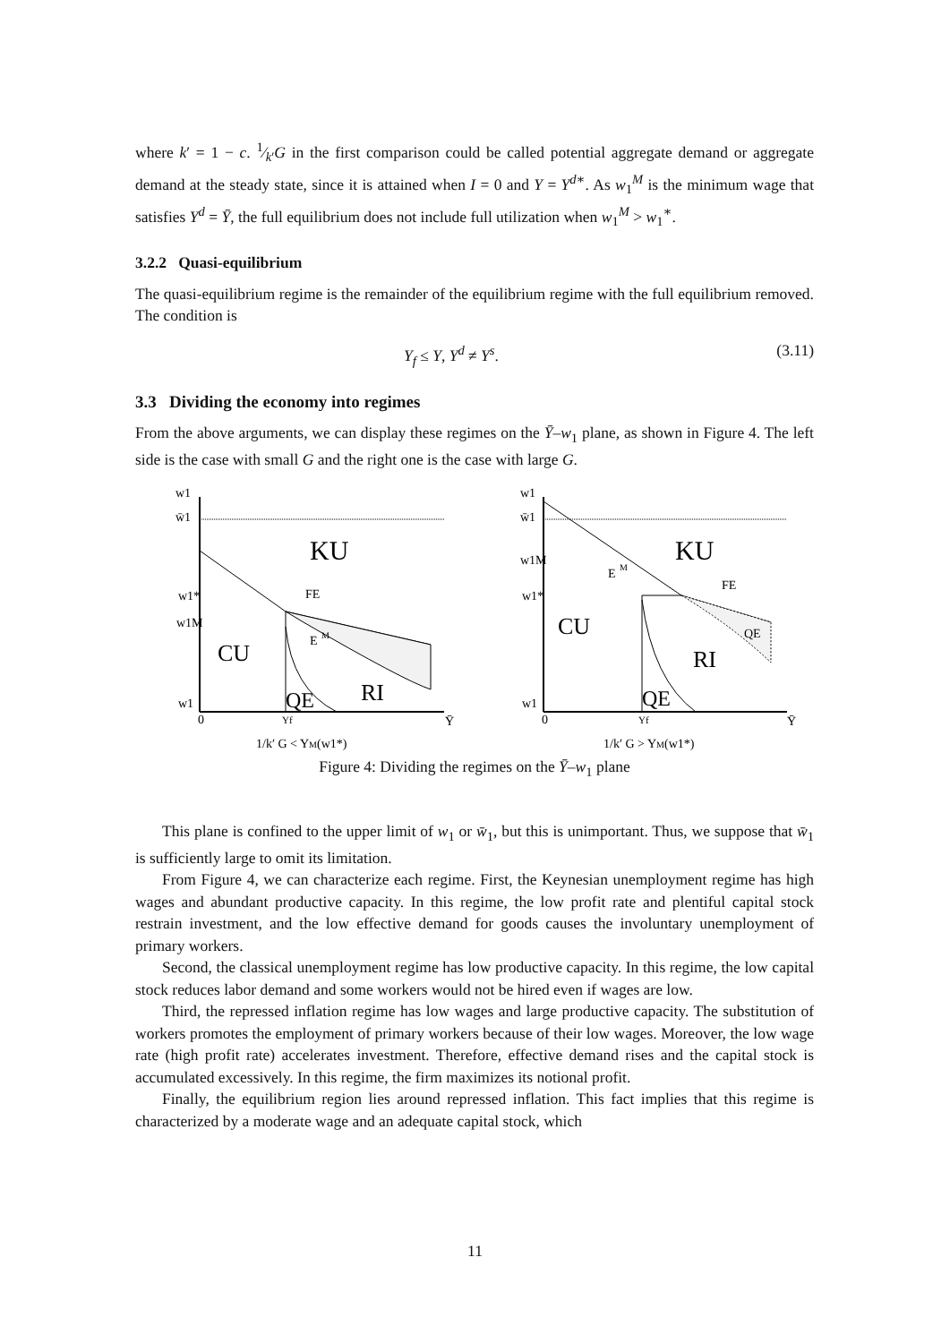where k′ = 1 − c. 1⁄k′G in the first comparison could be called potential aggregate demand or aggregate demand at the steady state, since it is attained when I = 0 and Y = Y<sup>d∗</sup>. As w<sub>1</sub><sup>M</sup> is the minimum wage that satisfies Y<sup>d</sup> = Ȳ, the full equilibrium does not include full utilization when w<sub>1</sub><sup>M</sup> > w<sub>1</sub><sup>∗</sup>.
3.2.2 Quasi-equilibrium
The quasi-equilibrium regime is the remainder of the equilibrium regime with the full equilibrium removed. The condition is
Y<sub>f</sub> ≤ Y, Y<sup>d</sup> ≠ Y<sup>s</sup>. (3.11)
3.3 Dividing the economy into regimes
From the above arguments, we can display these regimes on the Ȳ–w<sub>1</sub> plane, as shown in Figure 4. The left side is the case with small G and the right one is the case with large G.
w1
w̄1
KU
FE
E
M
CU
QE
RI
w1*
w1M
w1
0
Yf
Ȳ
1/k′ G < YM(w1*)
w1
w̄1
KU
FE
E
M
CU
QE
RI
QE
w1M
w1*
w1
0
Yf
Ȳ
1/k′ G > YM(w1*)
Figure 4: Dividing the regimes on the Ȳ–w<sub>1</sub> plane
This plane is confined to the upper limit of w<sub>1</sub> or w̄<sub>1</sub>, but this is unimportant. Thus, we suppose that w̄<sub>1</sub> is sufficiently large to omit its limitation.
From Figure 4, we can characterize each regime. First, the Keynesian unemployment regime has high wages and abundant productive capacity. In this regime, the low profit rate and plentiful capital stock restrain investment, and the low effective demand for goods causes the involuntary unemployment of primary workers.
Second, the classical unemployment regime has low productive capacity. In this regime, the low capital stock reduces labor demand and some workers would not be hired even if wages are low.
Third, the repressed inflation regime has low wages and large productive capacity. The substitution of workers promotes the employment of primary workers because of their low wages. Moreover, the low wage rate (high profit rate) accelerates investment. Therefore, effective demand rises and the capital stock is accumulated excessively. In this regime, the firm maximizes its notional profit.
Finally, the equilibrium region lies around repressed inflation. This fact implies that this regime is characterized by a moderate wage and an adequate capital stock, which
11